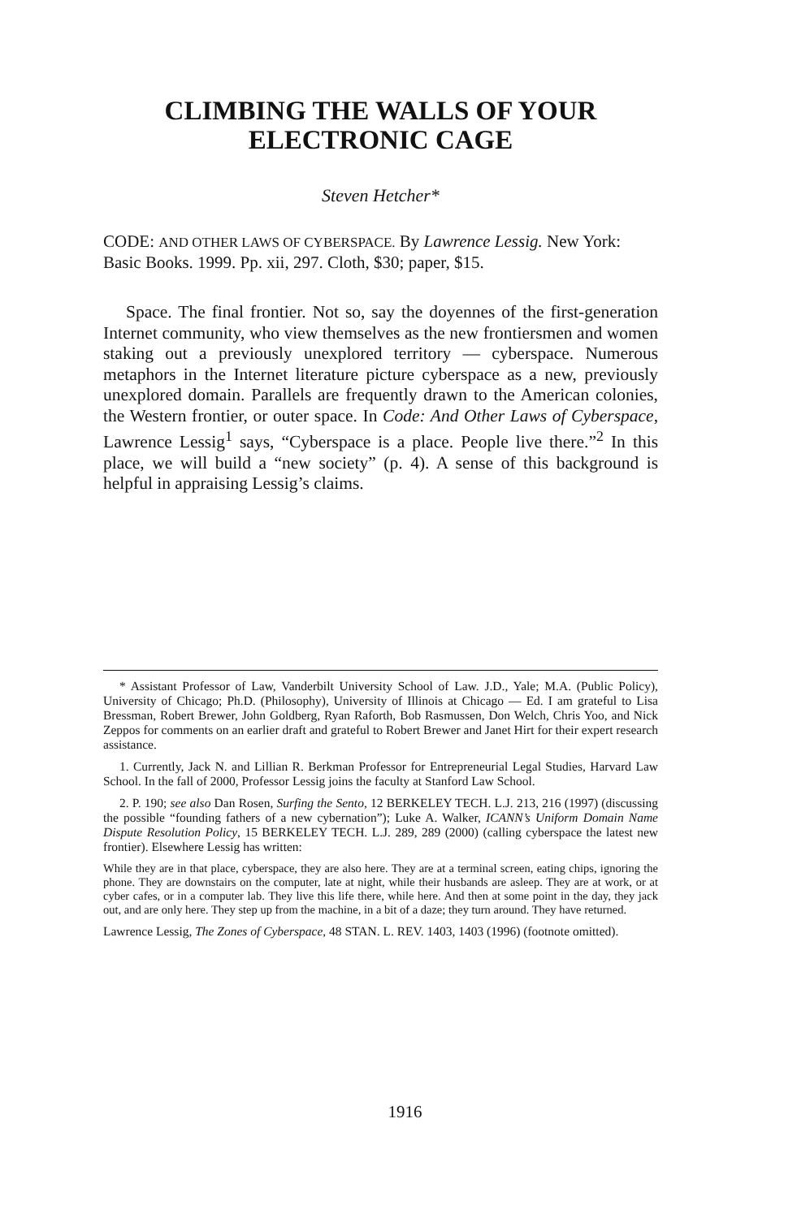CLIMBING THE WALLS OF YOUR
ELECTRONIC CAGE
Steven Hetcher*
CODE: AND OTHER LAWS OF CYBERSPACE. By Lawrence Lessig. New York: Basic Books. 1999. Pp. xii, 297. Cloth, $30; paper, $15.
Space. The final frontier. Not so, say the doyennes of the first-generation Internet community, who view themselves as the new frontiersmen and women staking out a previously unexplored territory — cyberspace. Numerous metaphors in the Internet literature picture cyberspace as a new, previously unexplored domain. Parallels are frequently drawn to the American colonies, the Western frontier, or outer space. In Code: And Other Laws of Cyberspace, Lawrence Lessig<sup>1</sup> says, “Cyberspace is a place. People live there.”<sup>2</sup> In this place, we will build a “new society” (p. 4). A sense of this background is helpful in appraising Lessig’s claims.
* Assistant Professor of Law, Vanderbilt University School of Law. J.D., Yale; M.A. (Public Policy), University of Chicago; Ph.D. (Philosophy), University of Illinois at Chicago — Ed. I am grateful to Lisa Bressman, Robert Brewer, John Goldberg, Ryan Raforth, Bob Rasmussen, Don Welch, Chris Yoo, and Nick Zeppos for comments on an earlier draft and grateful to Robert Brewer and Janet Hirt for their expert research assistance.
1. Currently, Jack N. and Lillian R. Berkman Professor for Entrepreneurial Legal Studies, Harvard Law School. In the fall of 2000, Professor Lessig joins the faculty at Stanford Law School.
2. P. 190; see also Dan Rosen, Surfing the Sento, 12 BERKELEY TECH. L.J. 213, 216 (1997) (discussing the possible “founding fathers of a new cybernation”); Luke A. Walker, ICANN’s Uniform Domain Name Dispute Resolution Policy, 15 BERKELEY TECH. L.J. 289, 289 (2000) (calling cyberspace the latest new frontier). Elsewhere Lessig has written:
While they are in that place, cyberspace, they are also here. They are at a terminal screen, eating chips, ignoring the phone. They are downstairs on the computer, late at night, while their husbands are asleep. They are at work, or at cyber cafes, or in a computer lab. They live this life there, while here. And then at some point in the day, they jack out, and are only here. They step up from the machine, in a bit of a daze; they turn around. They have returned.
Lawrence Lessig, The Zones of Cyberspace, 48 STAN. L. REV. 1403, 1403 (1996) (footnote omitted).
1916